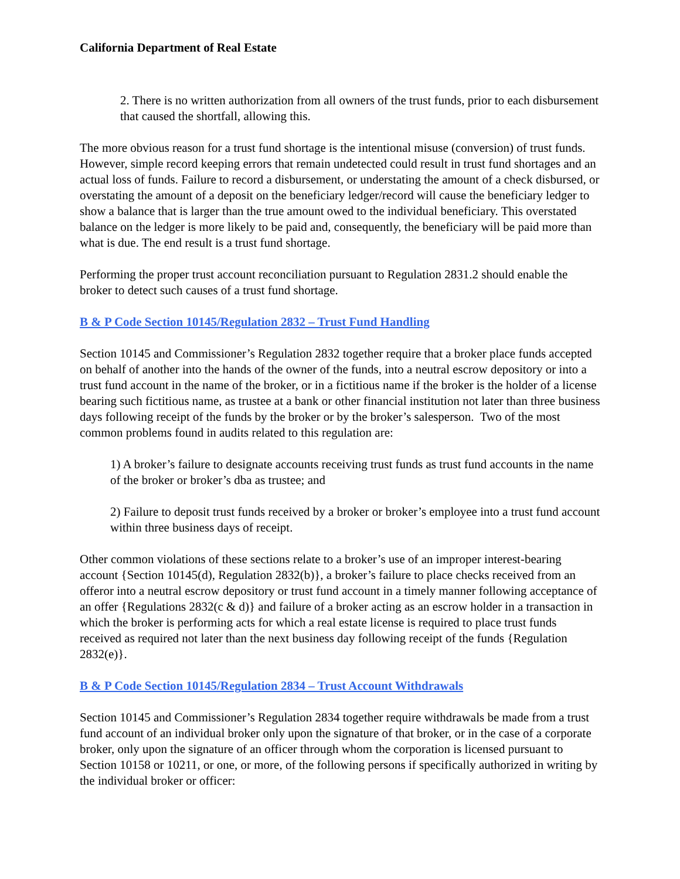California Department of Real Estate
2. There is no written authorization from all owners of the trust funds, prior to each disbursement that caused the shortfall, allowing this.
The more obvious reason for a trust fund shortage is the intentional misuse (conversion) of trust funds. However, simple record keeping errors that remain undetected could result in trust fund shortages and an actual loss of funds. Failure to record a disbursement, or understating the amount of a check disbursed, or overstating the amount of a deposit on the beneficiary ledger/record will cause the beneficiary ledger to show a balance that is larger than the true amount owed to the individual beneficiary. This overstated balance on the ledger is more likely to be paid and, consequently, the beneficiary will be paid more than what is due. The end result is a trust fund shortage.
Performing the proper trust account reconciliation pursuant to Regulation 2831.2 should enable the broker to detect such causes of a trust fund shortage.
B & P Code Section 10145/Regulation 2832 – Trust Fund Handling
Section 10145 and Commissioner’s Regulation 2832 together require that a broker place funds accepted on behalf of another into the hands of the owner of the funds, into a neutral escrow depository or into a trust fund account in the name of the broker, or in a fictitious name if the broker is the holder of a license bearing such fictitious name, as trustee at a bank or other financial institution not later than three business days following receipt of the funds by the broker or by the broker’s salesperson. Two of the most common problems found in audits related to this regulation are:
1) A broker’s failure to designate accounts receiving trust funds as trust fund accounts in the name of the broker or broker’s dba as trustee; and
2) Failure to deposit trust funds received by a broker or broker’s employee into a trust fund account within three business days of receipt.
Other common violations of these sections relate to a broker’s use of an improper interest-bearing account {Section 10145(d), Regulation 2832(b)}, a broker’s failure to place checks received from an offeror into a neutral escrow depository or trust fund account in a timely manner following acceptance of an offer {Regulations 2832(c & d)} and failure of a broker acting as an escrow holder in a transaction in which the broker is performing acts for which a real estate license is required to place trust funds received as required not later than the next business day following receipt of the funds {Regulation 2832(e)}.
B & P Code Section 10145/Regulation 2834 – Trust Account Withdrawals
Section 10145 and Commissioner’s Regulation 2834 together require withdrawals be made from a trust fund account of an individual broker only upon the signature of that broker, or in the case of a corporate broker, only upon the signature of an officer through whom the corporation is licensed pursuant to Section 10158 or 10211, or one, or more, of the following persons if specifically authorized in writing by the individual broker or officer: